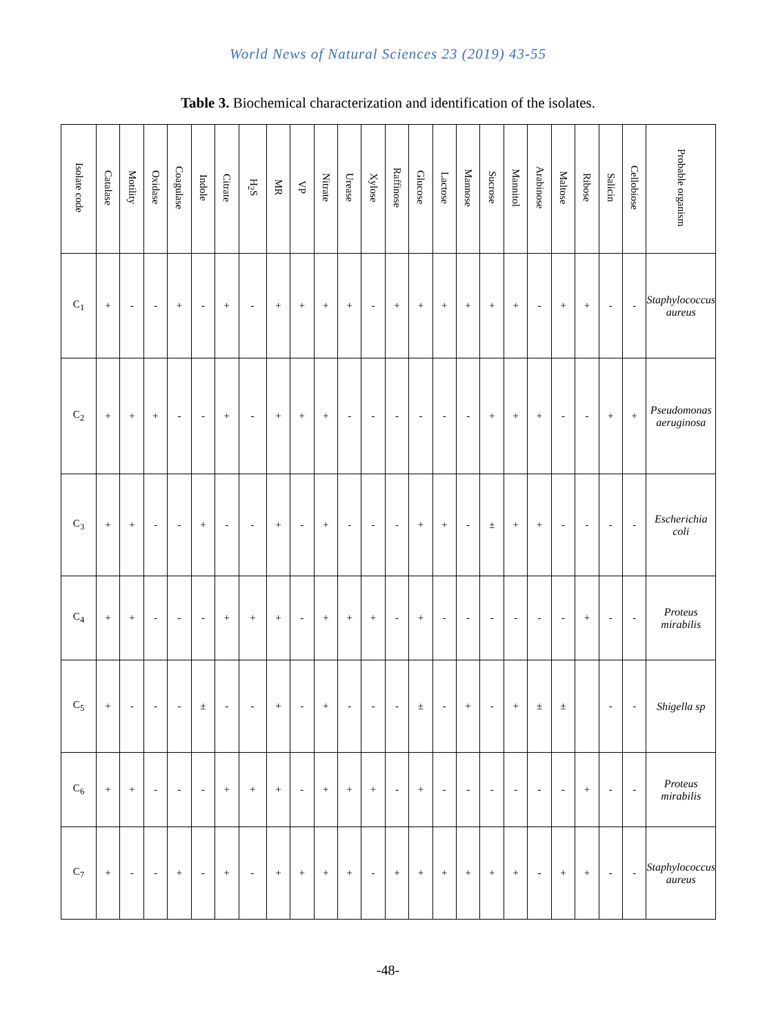World News of Natural Sciences 23 (2019) 43-55
Table 3. Biochemical characterization and identification of the isolates.
| Isolate code | Catalase | Motility | Oxidase | Coagulase | Indole | Citrate | H<sub>2</sub>S | MR | VP | Nitrate | Urease | Xylose | Raffinose | Glucose | Lactose | Mannose | Sucrose | Mannitol | Arabinose | Maltose | Ribose | Salicin | Cellobiose | Probable organism |
| --- | --- | --- | --- | --- | --- | --- | --- | --- | --- | --- | --- | --- | --- | --- | --- | --- | --- | --- | --- | --- | --- | --- | --- | --- |
| C<sub>1</sub> | + | - | - | + | - | + | - | + | + | + | + | - | + | + | + | + | + | + | - | + | + | - | - | Staphylococcus aureus |
| C<sub>2</sub> | + | + | + | - | - | + | - | + | + | + | - | - | - | - | - | - | + | + | + | - | - | + | + | Pseudomonas aeruginosa |
| C<sub>3</sub> | + | + | - | - | + | - | - | + | - | + | - | - | - | + | + | - | ± | + | + | - | - | - | - | Escherichia coli |
| C<sub>4</sub> | + | + | - | - | - | + | + | + | - | + | + | + | - | + | - | - | - | - | - | - | + | - | - | Proteus mirabilis |
| C<sub>5</sub> | + | - | - | - | ± | - | - | + | - | + | - | - | - | ± | - | + | - | + | ± | ± | | - | - | Shigella sp |
| C<sub>6</sub> | + | + | - | - | - | + | + | + | - | + | + | + | - | + | - | - | - | - | - | - | + | - | - | Proteus mirabilis |
| C<sub>7</sub> | + | - | - | + | - | + | - | + | + | + | + | - | + | + | + | + | + | + | - | + | + | - | - | Staphylococcus aureus |
-48-